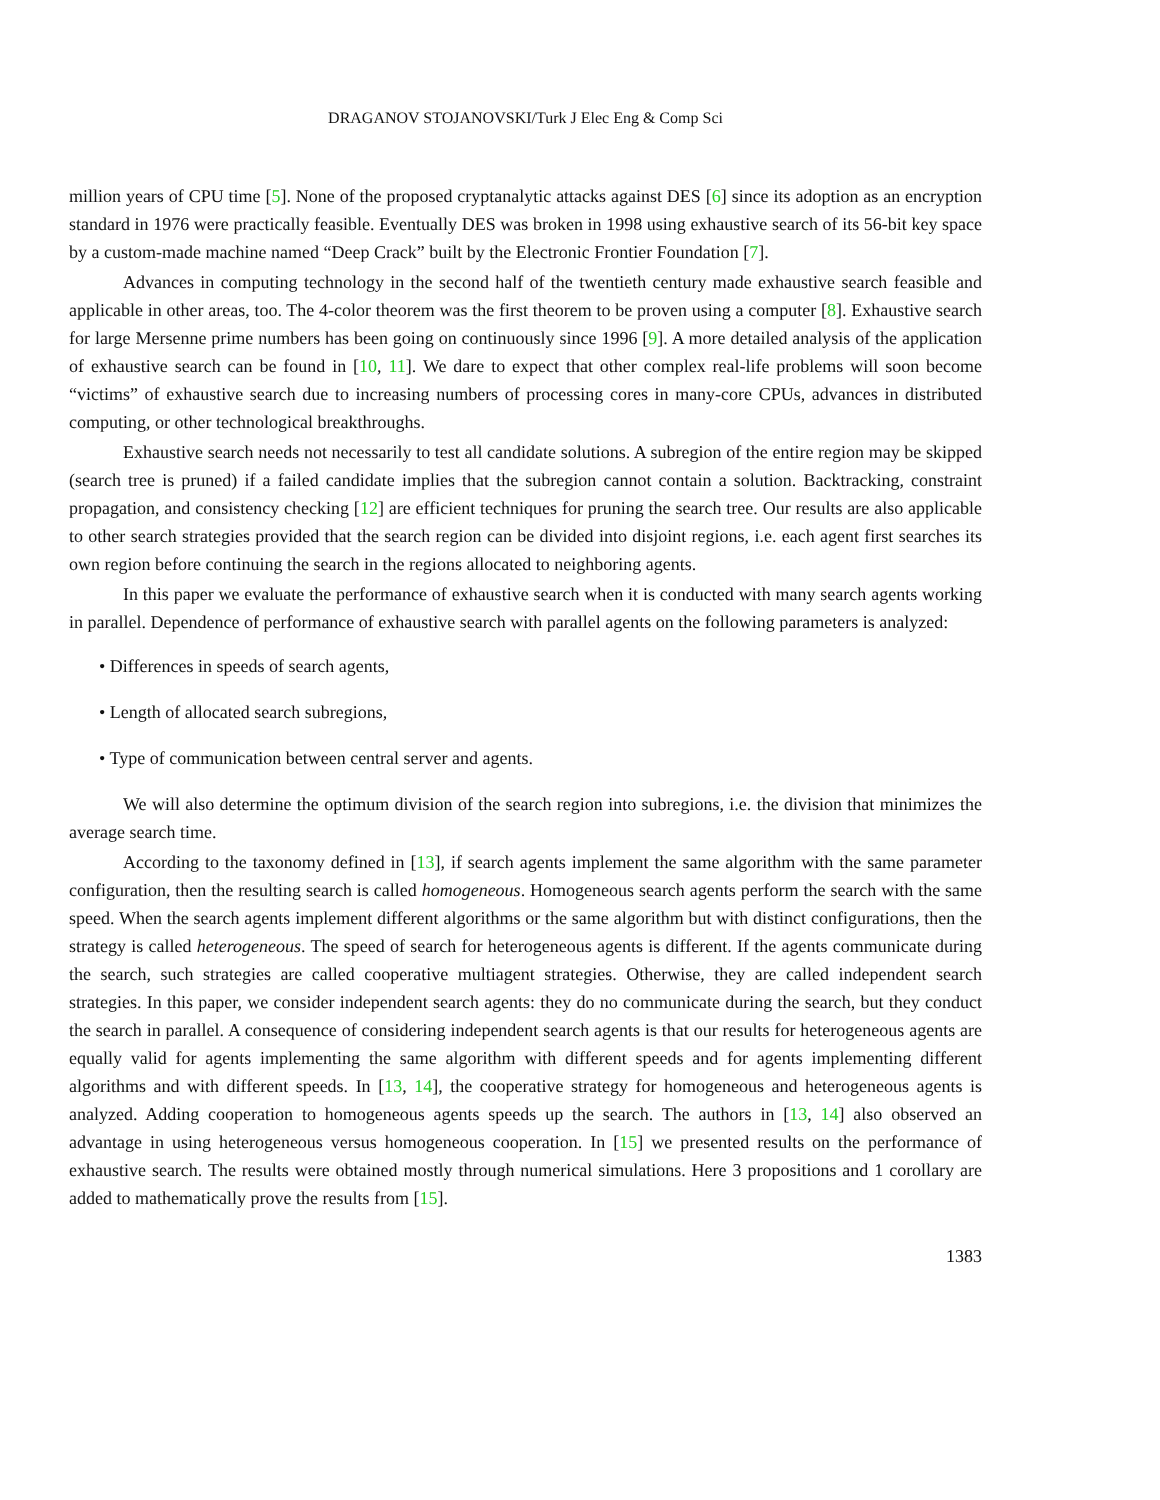DRAGANOV STOJANOVSKI/Turk J Elec Eng & Comp Sci
million years of CPU time [5]. None of the proposed cryptanalytic attacks against DES [6] since its adoption as an encryption standard in 1976 were practically feasible. Eventually DES was broken in 1998 using exhaustive search of its 56-bit key space by a custom-made machine named “Deep Crack” built by the Electronic Frontier Foundation [7].
Advances in computing technology in the second half of the twentieth century made exhaustive search feasible and applicable in other areas, too. The 4-color theorem was the first theorem to be proven using a computer [8]. Exhaustive search for large Mersenne prime numbers has been going on continuously since 1996 [9]. A more detailed analysis of the application of exhaustive search can be found in [10, 11]. We dare to expect that other complex real-life problems will soon become “victims” of exhaustive search due to increasing numbers of processing cores in many-core CPUs, advances in distributed computing, or other technological breakthroughs.
Exhaustive search needs not necessarily to test all candidate solutions. A subregion of the entire region may be skipped (search tree is pruned) if a failed candidate implies that the subregion cannot contain a solution. Backtracking, constraint propagation, and consistency checking [12] are efficient techniques for pruning the search tree. Our results are also applicable to other search strategies provided that the search region can be divided into disjoint regions, i.e. each agent first searches its own region before continuing the search in the regions allocated to neighboring agents.
In this paper we evaluate the performance of exhaustive search when it is conducted with many search agents working in parallel. Dependence of performance of exhaustive search with parallel agents on the following parameters is analyzed:
• Differences in speeds of search agents,
• Length of allocated search subregions,
• Type of communication between central server and agents.
We will also determine the optimum division of the search region into subregions, i.e. the division that minimizes the average search time.
According to the taxonomy defined in [13], if search agents implement the same algorithm with the same parameter configuration, then the resulting search is called homogeneous. Homogeneous search agents perform the search with the same speed. When the search agents implement different algorithms or the same algorithm but with distinct configurations, then the strategy is called heterogeneous. The speed of search for heterogeneous agents is different. If the agents communicate during the search, such strategies are called cooperative multiagent strategies. Otherwise, they are called independent search strategies. In this paper, we consider independent search agents: they do no communicate during the search, but they conduct the search in parallel. A consequence of considering independent search agents is that our results for heterogeneous agents are equally valid for agents implementing the same algorithm with different speeds and for agents implementing different algorithms and with different speeds. In [13, 14], the cooperative strategy for homogeneous and heterogeneous agents is analyzed. Adding cooperation to homogeneous agents speeds up the search. The authors in [13, 14] also observed an advantage in using heterogeneous versus homogeneous cooperation. In [15] we presented results on the performance of exhaustive search. The results were obtained mostly through numerical simulations. Here 3 propositions and 1 corollary are added to mathematically prove the results from [15].
1383